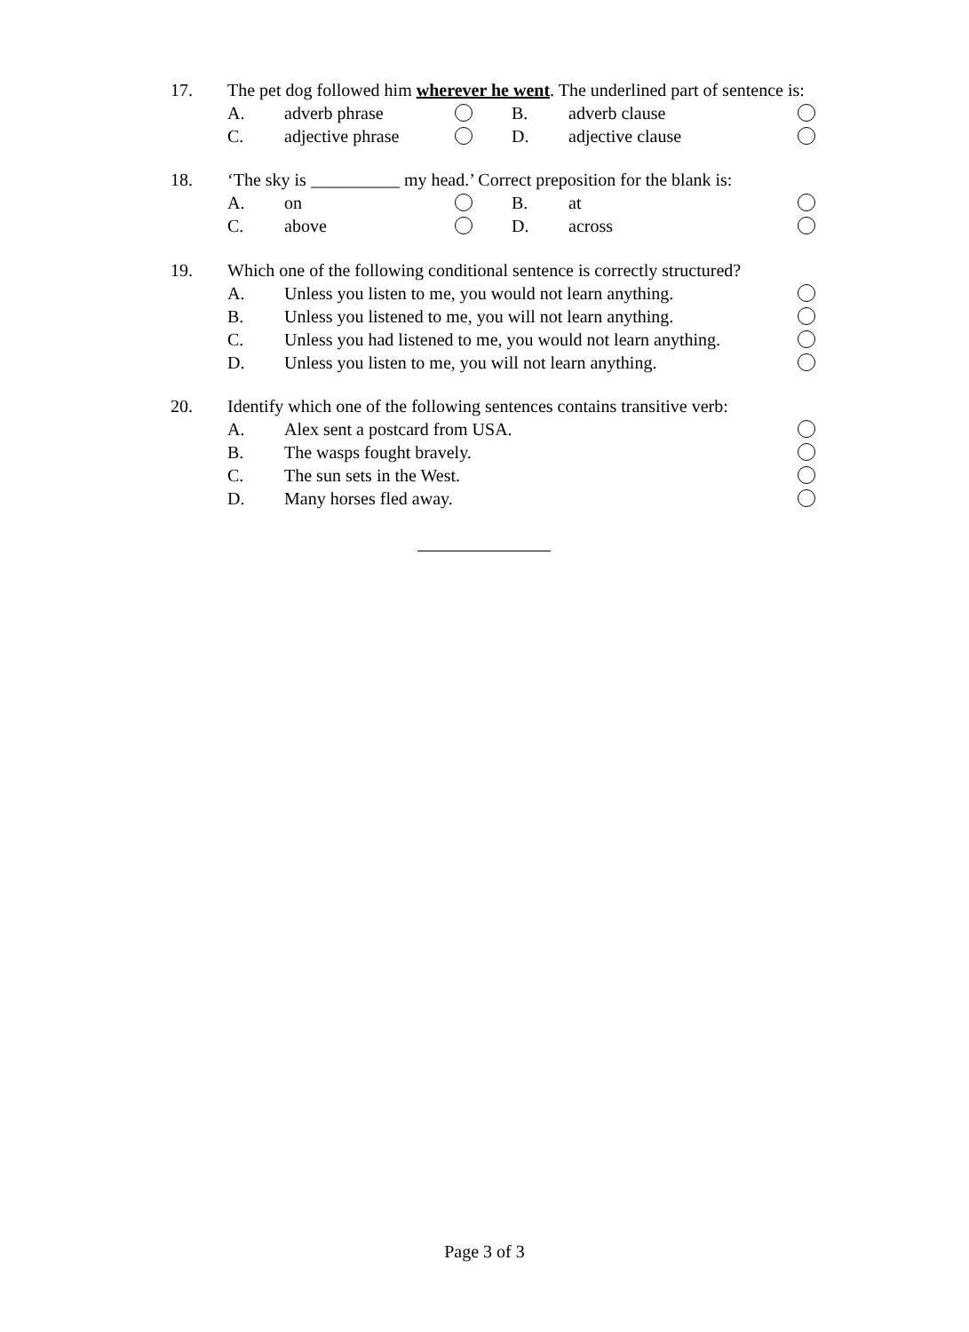17. The pet dog followed him wherever he went. The underlined part of sentence is:
A. adverb phrase B. adverb clause
C. adjective phrase D. adjective clause
18. ‘The sky is __________ my head.’ Correct preposition for the blank is:
A. on B. at
C. above D. across
19. Which one of the following conditional sentence is correctly structured?
A. Unless you listen to me, you would not learn anything.
B. Unless you listened to me, you will not learn anything.
C. Unless you had listened to me, you would not learn anything.
D. Unless you listen to me, you will not learn anything.
20. Identify which one of the following sentences contains transitive verb:
A. Alex sent a postcard from USA.
B. The wasps fought bravely.
C. The sun sets in the West.
D. Many horses fled away.
Page 3 of 3